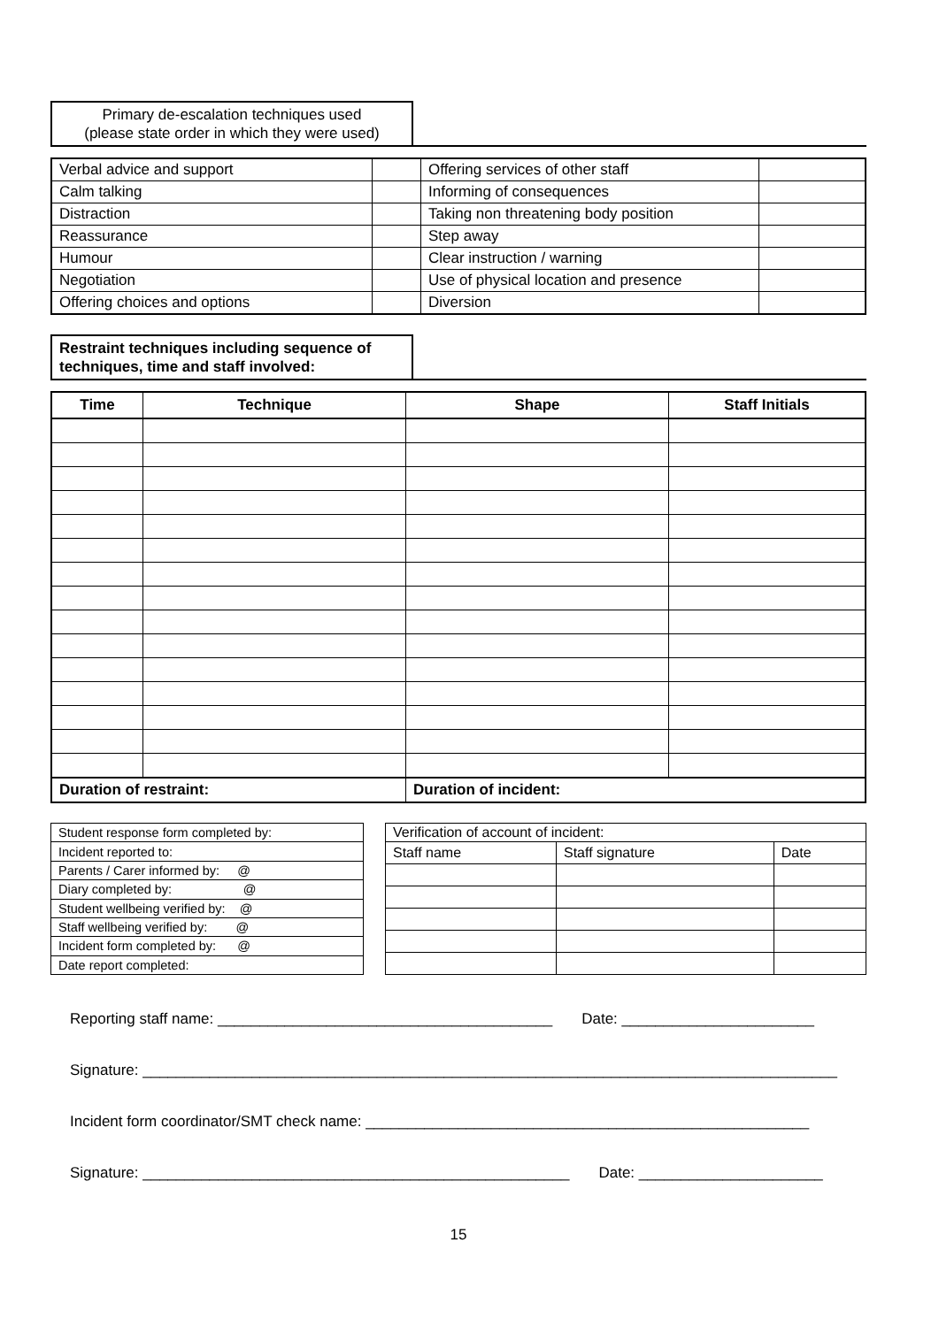Primary de-escalation techniques used
(please state order in which they were used)
| Verbal advice and support | | Offering services of other staff | |
| Calm talking | | Informing of consequences | |
| Distraction | | Taking non threatening body position | |
| Reassurance | | Step away | |
| Humour | | Clear instruction / warning | |
| Negotiation | | Use of physical location and presence | |
| Offering choices and options | | Diversion | |
Restraint techniques including sequence of
techniques, time and staff involved:
| Time | Technique | Shape | Staff Initials |
| --- | --- | --- | --- |
| Duration of restraint: | | Duration of incident: | |
| Student response form completed by: | |
| Incident reported to: | |
| Parents / Carer informed by: @ | |
| Diary completed by: @ | |
| Student wellbeing verified by: @ | |
| Staff wellbeing verified by: @ | |
| Incident form completed by: @ | |
| Date report completed: | |
| Verification of account of incident: | | |
| Staff name | Staff signature | Date |
Reporting staff name: ________________________________________ Date: _______________________
Signature: ___________________________________________________________________________________
Incident form coordinator/SMT check name: _____________________________________________________
Signature: ___________________________________________________ Date: ______________________
15